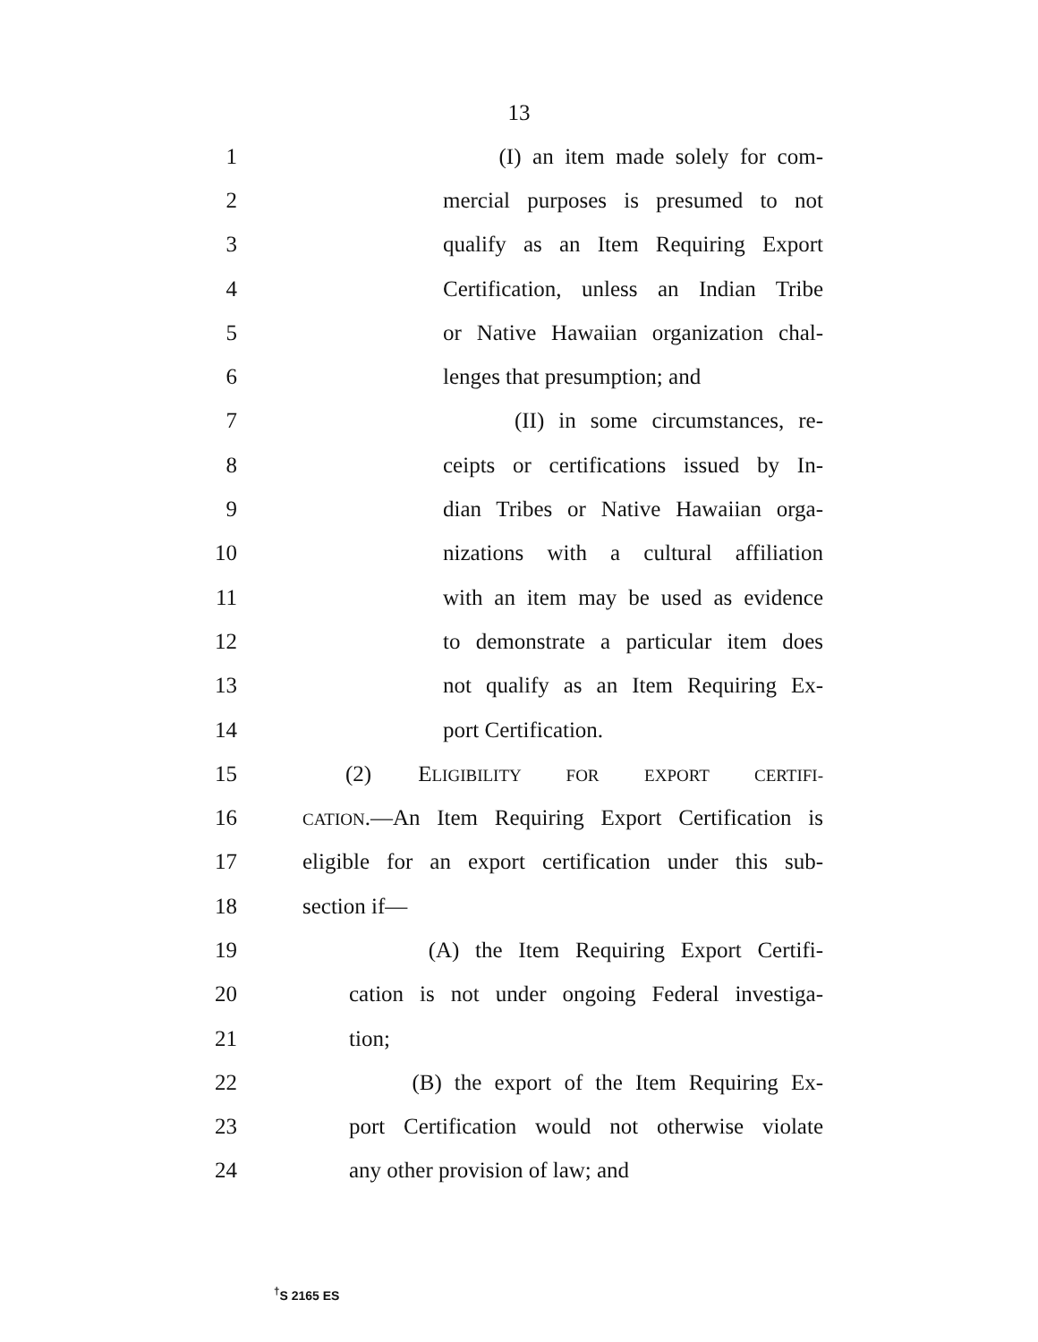13
1 (I) an item made solely for com-
2 mercial purposes is presumed to not
3 qualify as an Item Requiring Export
4 Certification, unless an Indian Tribe
5 or Native Hawaiian organization chal-
6 lenges that presumption; and
7 (II) in some circumstances, re-
8 ceipts or certifications issued by In-
9 dian Tribes or Native Hawaiian orga-
10 nizations with a cultural affiliation
11 with an item may be used as evidence
12 to demonstrate a particular item does
13 not qualify as an Item Requiring Ex-
14 port Certification.
15 (2) ELIGIBILITY FOR EXPORT CERTIFI-
16 CATION.—An Item Requiring Export Certification is
17 eligible for an export certification under this sub-
18 section if—
19 (A) the Item Requiring Export Certifi-
20 cation is not under ongoing Federal investiga-
21 tion;
22 (B) the export of the Item Requiring Ex-
23 port Certification would not otherwise violate
24 any other provision of law; and
<sup>†</sup> S 2165 ES